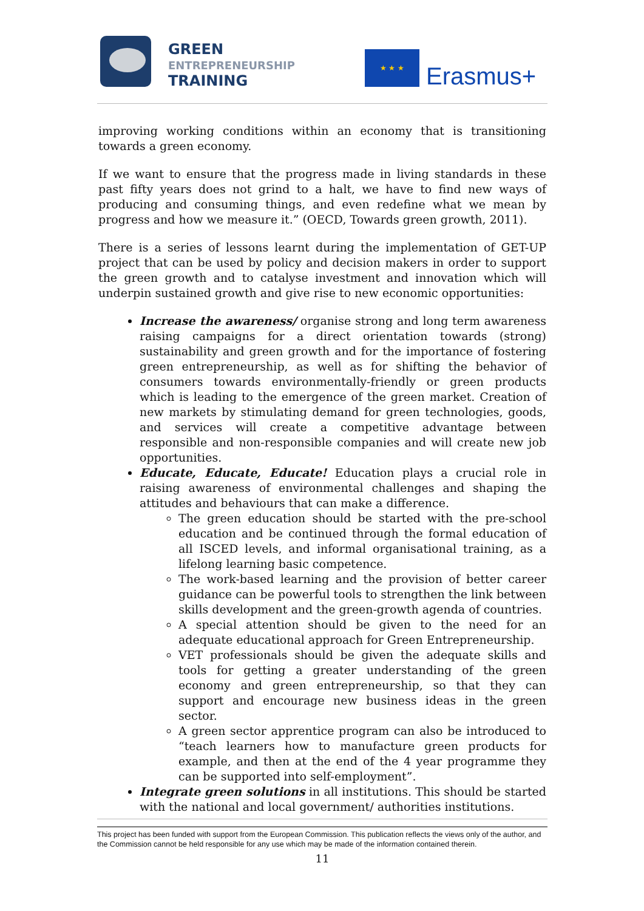GREEN
ENTREPRENEURSHIP
TRAINING
★ ★ ★
Erasmus+
improving working conditions within an economy that is transitioning towards a green economy.
If we want to ensure that the progress made in living standards in these past fifty years does not grind to a halt, we have to find new ways of producing and consuming things, and even redefine what we mean by progress and how we measure it.” (OECD, Towards green growth, 2011).
There is a series of lessons learnt during the implementation of GET-UP project that can be used by policy and decision makers in order to support the green growth and to catalyse investment and innovation which will underpin sustained growth and give rise to new economic opportunities:
Increase the awareness/ organise strong and long term awareness raising campaigns for a direct orientation towards (strong) sustainability and green growth and for the importance of fostering green entrepreneurship, as well as for shifting the behavior of consumers towards environmentally-friendly or green products which is leading to the emergence of the green market. Creation of new markets by stimulating demand for green technologies, goods, and services will create a competitive advantage between responsible and non-responsible companies and will create new job opportunities.
Educate, Educate, Educate! Education plays a crucial role in raising awareness of environmental challenges and shaping the attitudes and behaviours that can make a difference.
The green education should be started with the pre-school education and be continued through the formal education of all ISCED levels, and informal organisational training, as a lifelong learning basic competence.
The work-based learning and the provision of better career guidance can be powerful tools to strengthen the link between skills development and the green-growth agenda of countries.
A special attention should be given to the need for an adequate educational approach for Green Entrepreneurship.
VET professionals should be given the adequate skills and tools for getting a greater understanding of the green economy and green entrepreneurship, so that they can support and encourage new business ideas in the green sector.
A green sector apprentice program can also be introduced to “teach learners how to manufacture green products for example, and then at the end of the 4 year programme they can be supported into self-employment”.
Integrate green solutions in all institutions. This should be started with the national and local government/ authorities institutions.
This project has been funded with support from the European Commission. This publication reflects the views only of the author, and the Commission cannot be held responsible for any use which may be made of the information contained therein.
11